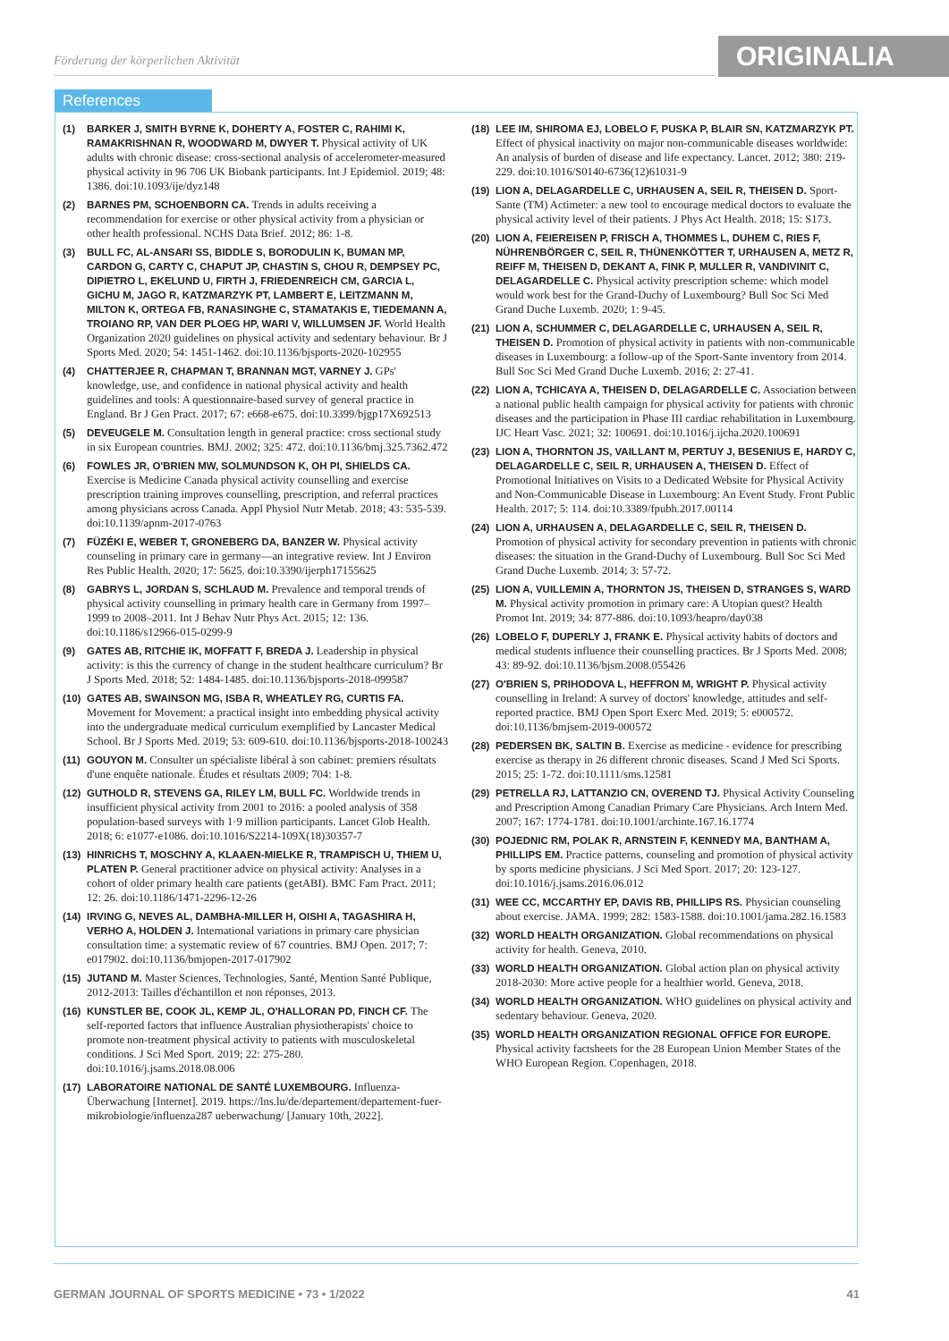Förderung der körperlichen Aktivität
ORIGINALIA
References
(1) BARKER J, SMITH BYRNE K, DOHERTY A, FOSTER C, RAHIMI K, RAMAKRISHNAN R, WOODWARD M, DWYER T. Physical activity of UK adults with chronic disease: cross-sectional analysis of accelerometer-measured physical activity in 96 706 UK Biobank participants. Int J Epidemiol. 2019; 48: 1386. doi:10.1093/ije/dyz148
(2) BARNES PM, SCHOENBORN CA. Trends in adults receiving a recommendation for exercise or other physical activity from a physician or other health professional. NCHS Data Brief. 2012; 86: 1-8.
(3) BULL FC, AL-ANSARI SS, BIDDLE S, BORODULIN K, BUMAN MP, CARDON G, CARTY C, CHAPUT JP, CHASTIN S, CHOU R, DEMPSEY PC, DIPIETRO L, EKELUND U, FIRTH J, FRIEDENREICH CM, GARCIA L, GICHU M, JAGO R, KATZMARZYK PT, LAMBERT E, LEITZMANN M, MILTON K, ORTEGA FB, RANASINGHE C, STAMATAKIS E, TIEDEMANN A, TROIANO RP, VAN DER PLOEG HP, WARI V, WILLUMSEN JF. World Health Organization 2020 guidelines on physical activity and sedentary behaviour. Br J Sports Med. 2020; 54: 1451-1462. doi:10.1136/bjsports-2020-102955
(4) CHATTERJEE R, CHAPMAN T, BRANNAN MGT, VARNEY J. GPs' knowledge, use, and confidence in national physical activity and health guidelines and tools: A questionnaire-based survey of general practice in England. Br J Gen Pract. 2017; 67: e668-e675. doi:10.3399/bjgp17X692513
(5) DEVEUGELE M. Consultation length in general practice: cross sectional study in six European countries. BMJ. 2002; 325: 472. doi:10.1136/bmj.325.7362.472
(6) FOWLES JR, O'BRIEN MW, SOLMUNDSON K, OH PI, SHIELDS CA. Exercise is Medicine Canada physical activity counselling and exercise prescription training improves counselling, prescription, and referral practices among physicians across Canada. Appl Physiol Nutr Metab. 2018; 43: 535-539. doi:10.1139/apnm-2017-0763
(7) FÜZÉKI E, WEBER T, GRONEBERG DA, BANZER W. Physical activity counseling in primary care in germany—an integrative review. Int J Environ Res Public Health. 2020; 17: 5625. doi:10.3390/ijerph17155625
(8) GABRYS L, JORDAN S, SCHLAUD M. Prevalence and temporal trends of physical activity counselling in primary health care in Germany from 1997–1999 to 2008–2011. Int J Behav Nutr Phys Act. 2015; 12: 136. doi:10.1186/s12966-015-0299-9
(9) GATES AB, RITCHIE IK, MOFFATT F, BREDA J. Leadership in physical activity: is this the currency of change in the student healthcare curriculum? Br J Sports Med. 2018; 52: 1484-1485. doi:10.1136/bjsports-2018-099587
(10) GATES AB, SWAINSON MG, ISBA R, WHEATLEY RG, CURTIS FA. Movement for Movement: a practical insight into embedding physical activity into the undergraduate medical curriculum exemplified by Lancaster Medical School. Br J Sports Med. 2019; 53: 609-610. doi:10.1136/bjsports-2018-100243
(11) GOUYON M. Consulter un spécialiste libéral à son cabinet: premiers résultats d'une enquête nationale. Études et résultats 2009; 704: 1-8.
(12) GUTHOLD R, STEVENS GA, RILEY LM, BULL FC. Worldwide trends in insufficient physical activity from 2001 to 2016: a pooled analysis of 358 population-based surveys with 1·9 million participants. Lancet Glob Health. 2018; 6: e1077-e1086. doi:10.1016/S2214-109X(18)30357-7
(13) HINRICHS T, MOSCHNY A, KLAAEN-MIELKE R, TRAMPISCH U, THIEM U, PLATEN P. General practitioner advice on physical activity: Analyses in a cohort of older primary health care patients (getABI). BMC Fam Pract. 2011; 12: 26. doi:10.1186/1471-2296-12-26
(14) IRVING G, NEVES AL, DAMBHA-MILLER H, OISHI A, TAGASHIRA H, VERHO A, HOLDEN J. International variations in primary care physician consultation time: a systematic review of 67 countries. BMJ Open. 2017; 7: e017902. doi:10.1136/bmjopen-2017-017902
(15) JUTAND M. Master Sciences, Technologies, Santé, Mention Santé Publique, 2012-2013: Tailles d'échantillon et non réponses, 2013.
(16) KUNSTLER BE, COOK JL, KEMP JL, O'HALLORAN PD, FINCH CF. The self-reported factors that influence Australian physiotherapists' choice to promote non-treatment physical activity to patients with musculoskeletal conditions. J Sci Med Sport. 2019; 22: 275-280. doi:10.1016/j.jsams.2018.08.006
(17) LABORATOIRE NATIONAL DE SANTÉ LUXEMBOURG. Influenza-Überwachung [Internet]. 2019. https://lns.lu/de/departement/departement-fuer-mikrobiologie/influenza287 ueberwachung/ [January 10th, 2022].
(18) LEE IM, SHIROMA EJ, LOBELO F, PUSKA P, BLAIR SN, KATZMARZYK PT. Effect of physical inactivity on major non-communicable diseases worldwide: An analysis of burden of disease and life expectancy. Lancet. 2012; 380: 219-229. doi:10.1016/S0140-6736(12)61031-9
(19) LION A, DELAGARDELLE C, URHAUSEN A, SEIL R, THEISEN D. Sport-Sante (TM) Actimeter: a new tool to encourage medical doctors to evaluate the physical activity level of their patients. J Phys Act Health. 2018; 15: S173.
(20) LION A, FEIEREISEN P, FRISCH A, THOMMES L, DUHEM C, RIES F, NÜHRENBÖRGER C, SEIL R, THÜNENKÖTTER T, URHAUSEN A, METZ R, REIFF M, THEISEN D, DEKANT A, FINK P, MULLER R, VANDIVINIT C, DELAGARDELLE C. Physical activity prescription scheme: which model would work best for the Grand-Duchy of Luxembourg? Bull Soc Sci Med Grand Duche Luxemb. 2020; 1: 9-45.
(21) LION A, SCHUMMER C, DELAGARDELLE C, URHAUSEN A, SEIL R, THEISEN D. Promotion of physical activity in patients with non-communicable diseases in Luxembourg: a follow-up of the Sport-Sante inventory from 2014. Bull Soc Sci Med Grand Duche Luxemb. 2016; 2: 27-41.
(22) LION A, TCHICAYA A, THEISEN D, DELAGARDELLE C. Association between a national public health campaign for physical activity for patients with chronic diseases and the participation in Phase III cardiac rehabilitation in Luxembourg. IJC Heart Vasc. 2021; 32: 100691. doi:10.1016/j.ijcha.2020.100691
(23) LION A, THORNTON JS, VAILLANT M, PERTUY J, BESENIUS E, HARDY C, DELAGARDELLE C, SEIL R, URHAUSEN A, THEISEN D. Effect of Promotional Initiatives on Visits to a Dedicated Website for Physical Activity and Non-Communicable Disease in Luxembourg: An Event Study. Front Public Health. 2017; 5: 114. doi:10.3389/fpubh.2017.00114
(24) LION A, URHAUSEN A, DELAGARDELLE C, SEIL R, THEISEN D. Promotion of physical activity for secondary prevention in patients with chronic diseases: the situation in the Grand-Duchy of Luxembourg. Bull Soc Sci Med Grand Duche Luxemb. 2014; 3: 57-72.
(25) LION A, VUILLEMIN A, THORNTON JS, THEISEN D, STRANGES S, WARD M. Physical activity promotion in primary care: A Utopian quest? Health Promot Int. 2019; 34: 877-886. doi:10.1093/heapro/day038
(26) LOBELO F, DUPERLY J, FRANK E. Physical activity habits of doctors and medical students influence their counselling practices. Br J Sports Med. 2008; 43: 89-92. doi:10.1136/bjsm.2008.055426
(27) O'BRIEN S, PRIHODOVA L, HEFFRON M, WRIGHT P. Physical activity counselling in Ireland: A survey of doctors' knowledge, attitudes and self-reported practice. BMJ Open Sport Exerc Med. 2019; 5: e000572. doi:10.1136/bmjsem-2019-000572
(28) PEDERSEN BK, SALTIN B. Exercise as medicine - evidence for prescribing exercise as therapy in 26 different chronic diseases. Scand J Med Sci Sports. 2015; 25: 1-72. doi:10.1111/sms.12581
(29) PETRELLA RJ, LATTANZIO CN, OVEREND TJ. Physical Activity Counseling and Prescription Among Canadian Primary Care Physicians. Arch Intern Med. 2007; 167: 1774-1781. doi:10.1001/archinte.167.16.1774
(30) POJEDNIC RM, POLAK R, ARNSTEIN F, KENNEDY MA, BANTHAM A, PHILLIPS EM. Practice patterns, counseling and promotion of physical activity by sports medicine physicians. J Sci Med Sport. 2017; 20: 123-127. doi:10.1016/j.jsams.2016.06.012
(31) WEE CC, MCCARTHY EP, DAVIS RB, PHILLIPS RS. Physician counseling about exercise. JAMA. 1999; 282: 1583-1588. doi:10.1001/jama.282.16.1583
(32) WORLD HEALTH ORGANIZATION. Global recommendations on physical activity for health. Geneva, 2010.
(33) WORLD HEALTH ORGANIZATION. Global action plan on physical activity 2018-2030: More active people for a healthier world. Geneva, 2018.
(34) WORLD HEALTH ORGANIZATION. WHO guidelines on physical activity and sedentary behaviour. Geneva, 2020.
(35) WORLD HEALTH ORGANIZATION REGIONAL OFFICE FOR EUROPE. Physical activity factsheets for the 28 European Union Member States of the WHO European Region. Copenhagen, 2018.
GERMAN JOURNAL OF SPORTS MEDICINE • 73 • 1/2022 41